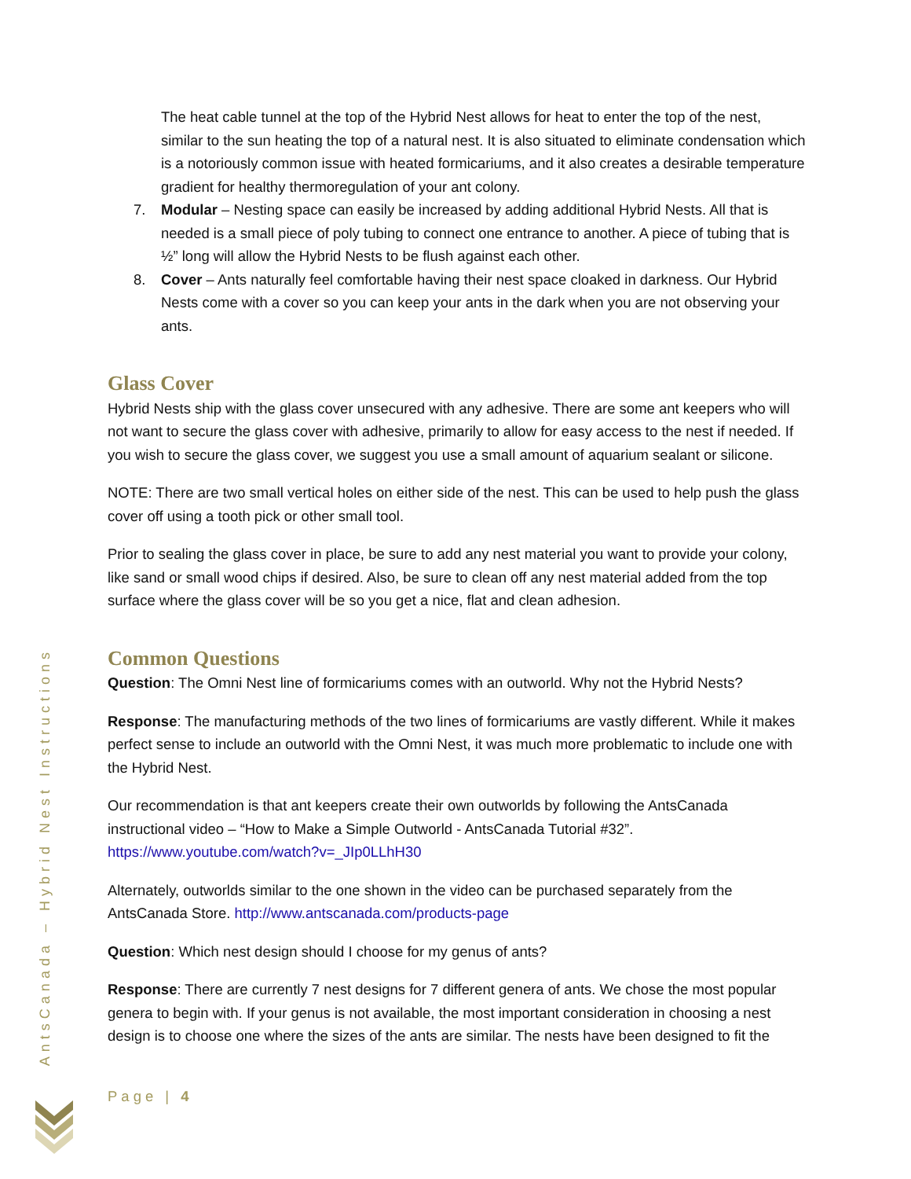The heat cable tunnel at the top of the Hybrid Nest allows for heat to enter the top of the nest, similar to the sun heating the top of a natural nest. It is also situated to eliminate condensation which is a notoriously common issue with heated formicariums, and it also creates a desirable temperature gradient for healthy thermoregulation of your ant colony.
7. Modular – Nesting space can easily be increased by adding additional Hybrid Nests. All that is needed is a small piece of poly tubing to connect one entrance to another. A piece of tubing that is ½” long will allow the Hybrid Nests to be flush against each other.
8. Cover – Ants naturally feel comfortable having their nest space cloaked in darkness. Our Hybrid Nests come with a cover so you can keep your ants in the dark when you are not observing your ants.
Glass Cover
Hybrid Nests ship with the glass cover unsecured with any adhesive. There are some ant keepers who will not want to secure the glass cover with adhesive, primarily to allow for easy access to the nest if needed. If you wish to secure the glass cover, we suggest you use a small amount of aquarium sealant or silicone.
NOTE: There are two small vertical holes on either side of the nest. This can be used to help push the glass cover off using a tooth pick or other small tool.
Prior to sealing the glass cover in place, be sure to add any nest material you want to provide your colony, like sand or small wood chips if desired. Also, be sure to clean off any nest material added from the top surface where the glass cover will be so you get a nice, flat and clean adhesion.
Common Questions
Question: The Omni Nest line of formicariums comes with an outworld. Why not the Hybrid Nests?
Response: The manufacturing methods of the two lines of formicariums are vastly different. While it makes perfect sense to include an outworld with the Omni Nest, it was much more problematic to include one with the Hybrid Nest.
Our recommendation is that ant keepers create their own outworlds by following the AntsCanada instructional video – “How to Make a Simple Outworld - AntsCanada Tutorial #32”. https://www.youtube.com/watch?v=_JIp0LLhH30
Alternately, outworlds similar to the one shown in the video can be purchased separately from the AntsCanada Store. http://www.antscanada.com/products-page
Question: Which nest design should I choose for my genus of ants?
Response: There are currently 7 nest designs for 7 different genera of ants. We chose the most popular genera to begin with. If your genus is not available, the most important consideration in choosing a nest design is to choose one where the sizes of the ants are similar. The nests have been designed to fit the
AntsCanada – Hybrid Nest Instructions
Page | 4